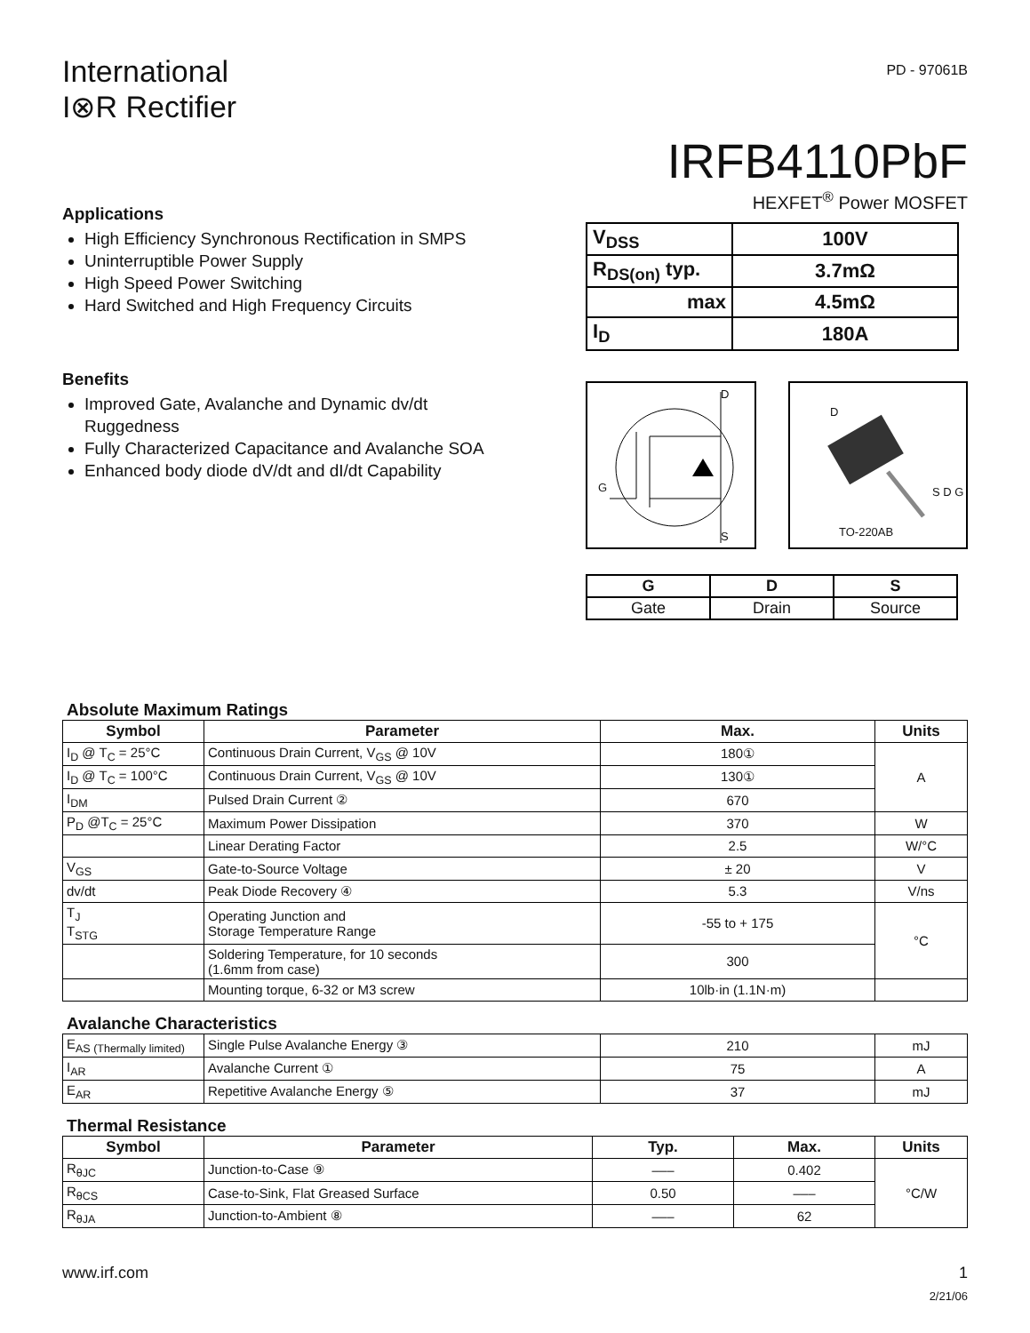International
I⊗R Rectifier
PD - 97061B
IRFB4110PbF
Applications
High Efficiency Synchronous Rectification in SMPS
Uninterruptible Power Supply
High Speed Power Switching
Hard Switched and High Frequency Circuits
Benefits
Improved Gate, Avalanche and Dynamic dv/dt Ruggedness
Fully Characterized Capacitance and Avalanche SOA
Enhanced body diode dV/dt and dI/dt Capability
HEXFET<sup>®</sup> Power MOSFET
| V<sub>DSS</sub> | 100V |
| R<sub>DS(on)</sub> typ. | 3.7mΩ |
| max | 4.5mΩ |
| I<sub>D</sub> | 180A |
D
G
S
D
S D G
TO-220AB
| G | D | S |
| Gate | Drain | Source |
Absolute Maximum Ratings
| Symbol | Parameter | Max. | Units |
| --- | --- | --- | --- |
| I<sub>D</sub> @ T<sub>C</sub> = 25°C | Continuous Drain Current, V<sub>GS</sub> @ 10V | 180① | A |
| I<sub>D</sub> @ T<sub>C</sub> = 100°C | Continuous Drain Current, V<sub>GS</sub> @ 10V | 130① | |
| I<sub>DM</sub> | Pulsed Drain Current ② | 670 | |
| P<sub>D</sub> @T<sub>C</sub> = 25°C | Maximum Power Dissipation | 370 | W |
| | Linear Derating Factor | 2.5 | W/°C |
| V<sub>GS</sub> | Gate-to-Source Voltage | ± 20 | V |
| dv/dt | Peak Diode Recovery ④ | 5.3 | V/ns |
| T<sub>J</sub> T<sub>STG</sub> | Operating Junction and Storage Temperature Range | -55 to + 175 | °C |
| | Soldering Temperature, for 10 seconds (1.6mm from case) | 300 | |
| | Mounting torque, 6-32 or M3 screw | 10lb·in (1.1N·m) | |
Avalanche Characteristics
| E<sub>AS (Thermally limited)</sub> | Single Pulse Avalanche Energy ③ | 210 | mJ |
| I<sub>AR</sub> | Avalanche Current ① | 75 | A |
| E<sub>AR</sub> | Repetitive Avalanche Energy ⑤ | 37 | mJ |
Thermal Resistance
| Symbol | Parameter | Typ. | Max. | Units |
| --- | --- | --- | --- | --- |
| R<sub>θJC</sub> | Junction-to-Case ⑨ | ––– | 0.402 | °C/W |
| R<sub>θCS</sub> | Case-to-Sink, Flat Greased Surface | 0.50 | ––– | |
| R<sub>θJA</sub> | Junction-to-Ambient ⑧ | ––– | 62 | |
www.irf.com 1
2/21/06